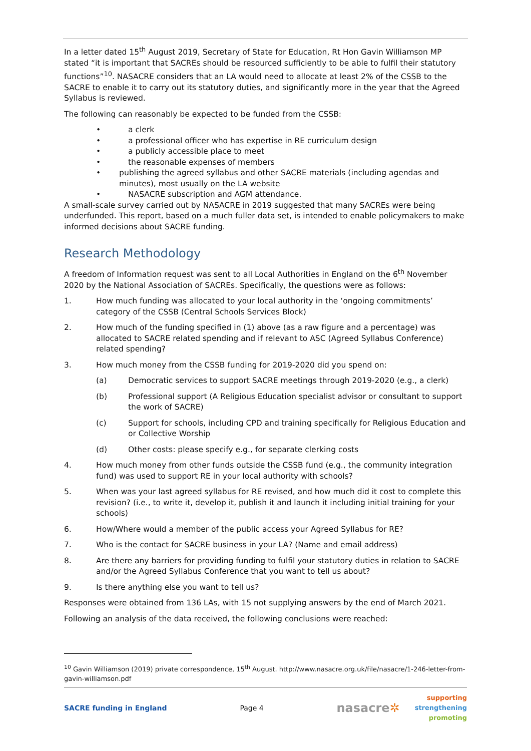In a letter dated 15<sup>th</sup> August 2019, Secretary of State for Education, Rt Hon Gavin Williamson MP stated “it is important that SACREs should be resourced sufficiently to be able to fulfil their statutory functions”<sup>10</sup>. NASACRE considers that an LA would need to allocate at least 2% of the CSSB to the SACRE to enable it to carry out its statutory duties, and significantly more in the year that the Agreed Syllabus is reviewed.
The following can reasonably be expected to be funded from the CSSB:
• a clerk
• a professional officer who has expertise in RE curriculum design
• a publicly accessible place to meet
• the reasonable expenses of members
• publishing the agreed syllabus and other SACRE materials (including agendas and minutes), most usually on the LA website
• NASACRE subscription and AGM attendance.
A small-scale survey carried out by NASACRE in 2019 suggested that many SACREs were being underfunded. This report, based on a much fuller data set, is intended to enable policymakers to make informed decisions about SACRE funding.
Research Methodology
A freedom of Information request was sent to all Local Authorities in England on the 6<sup>th</sup> November 2020 by the National Association of SACREs. Specifically, the questions were as follows:
1. How much funding was allocated to your local authority in the ‘ongoing commitments’ category of the CSSB (Central Schools Services Block)
2. How much of the funding specified in (1) above (as a raw figure and a percentage) was allocated to SACRE related spending and if relevant to ASC (Agreed Syllabus Conference) related spending?
3. How much money from the CSSB funding for 2019-2020 did you spend on:
(a) Democratic services to support SACRE meetings through 2019-2020 (e.g., a clerk)
(b) Professional support (A Religious Education specialist advisor or consultant to support the work of SACRE)
(c) Support for schools, including CPD and training specifically for Religious Education and or Collective Worship
(d) Other costs: please specify e.g., for separate clerking costs
4. How much money from other funds outside the CSSB fund (e.g., the community integration fund) was used to support RE in your local authority with schools?
5. When was your last agreed syllabus for RE revised, and how much did it cost to complete this revision? (i.e., to write it, develop it, publish it and launch it including initial training for your schools)
6. How/Where would a member of the public access your Agreed Syllabus for RE?
7. Who is the contact for SACRE business in your LA? (Name and email address)
8. Are there any barriers for providing funding to fulfil your statutory duties in relation to SACRE and/or the Agreed Syllabus Conference that you want to tell us about?
9. Is there anything else you want to tell us?
Responses were obtained from 136 LAs, with 15 not supplying answers by the end of March 2021.
Following an analysis of the data received, the following conclusions were reached:
<sup>10</sup> Gavin Williamson (2019) private correspondence, 15<sup>th</sup> August. http://www.nasacre.org.uk/file/nasacre/1-246-letter-from-gavin-williamson.pdf
SACRE funding in England Page 4
nasacre✲
supporting
strengthening
promoting